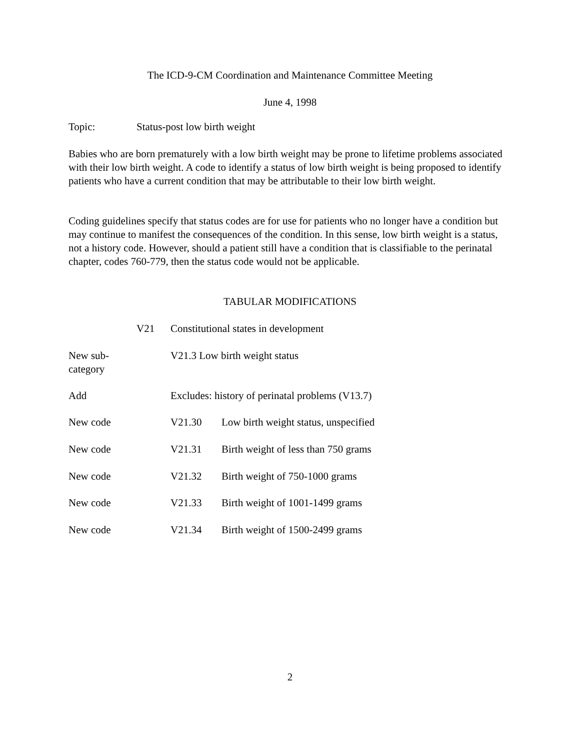The ICD-9-CM Coordination and Maintenance Committee Meeting
June 4, 1998
Topic: Status-post low birth weight
Babies who are born prematurely with a low birth weight may be prone to lifetime problems associated with their low birth weight. A code to identify a status of low birth weight is being proposed to identify patients who have a current condition that may be attributable to their low birth weight.
Coding guidelines specify that status codes are for use for patients who no longer have a condition but may continue to manifest the consequences of the condition. In this sense, low birth weight is a status, not a history code. However, should a patient still have a condition that is classifiable to the perinatal chapter, codes 760-779, then the status code would not be applicable.
TABULAR MODIFICATIONS
V21 Constitutional states in development
New sub-
category V21.3 Low birth weight status
Add Excludes: history of perinatal problems (V13.7)
New code V21.30 Low birth weight status, unspecified
New code V21.31 Birth weight of less than 750 grams
New code V21.32 Birth weight of 750-1000 grams
New code V21.33 Birth weight of 1001-1499 grams
New code V21.34 Birth weight of 1500-2499 grams
2